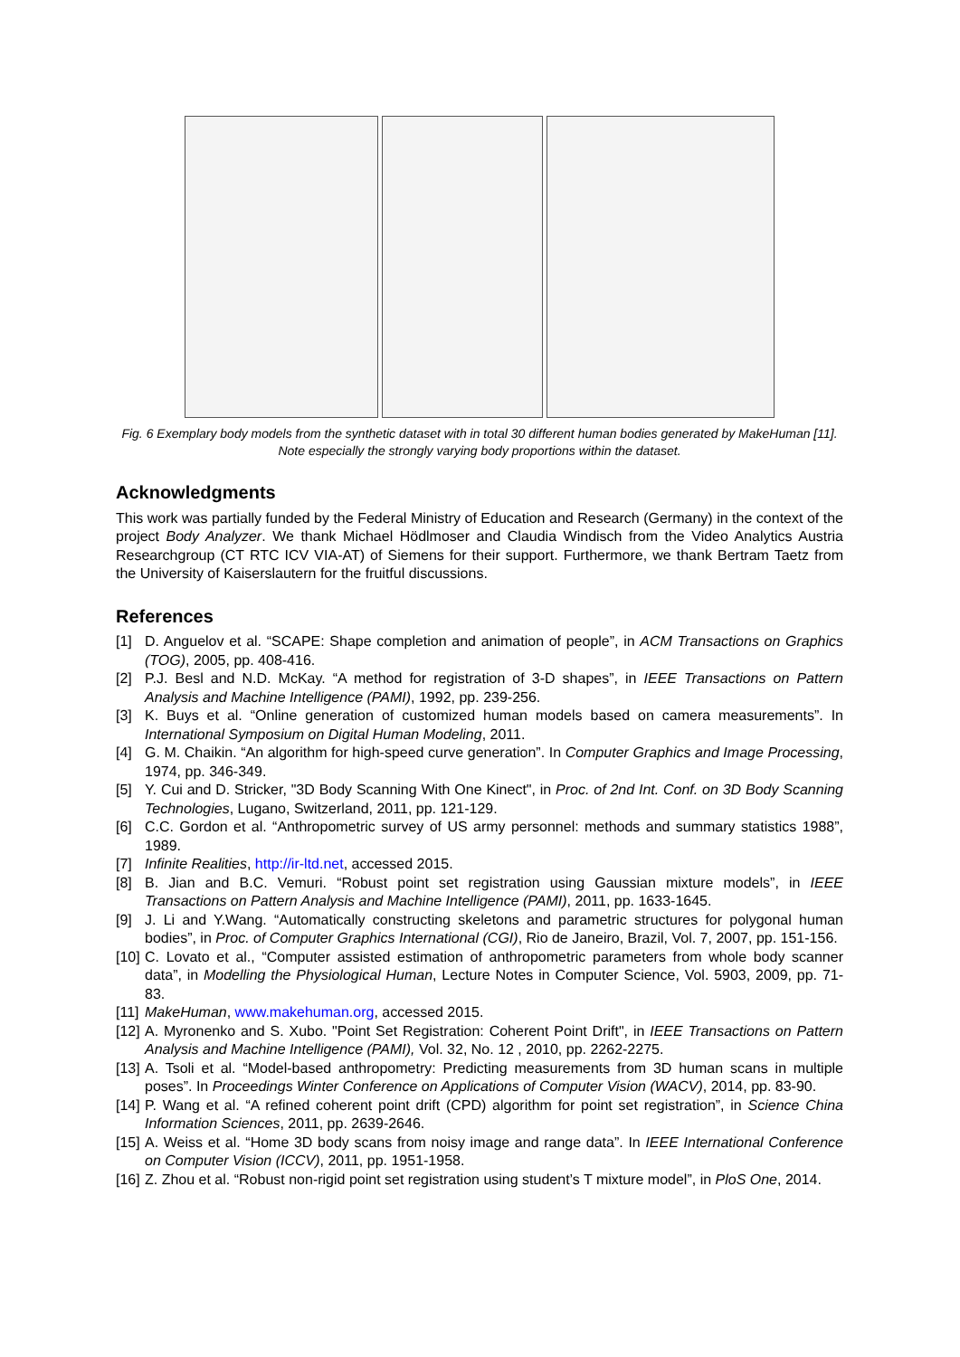Fig. 6 Exemplary body models from the synthetic dataset with in total 30 different human bodies generated by MakeHuman [11]. Note especially the strongly varying body proportions within the dataset.
Acknowledgments
This work was partially funded by the Federal Ministry of Education and Research (Germany) in the context of the project Body Analyzer. We thank Michael Hödlmoser and Claudia Windisch from the Video Analytics Austria Researchgroup (CT RTC ICV VIA-AT) of Siemens for their support. Furthermore, we thank Bertram Taetz from the University of Kaiserslautern for the fruitful discussions.
References
[1] D. Anguelov et al. “SCAPE: Shape completion and animation of people”, in ACM Transactions on Graphics (TOG), 2005, pp. 408-416.
[2] P.J. Besl and N.D. McKay. “A method for registration of 3-D shapes”, in IEEE Transactions on Pattern Analysis and Machine Intelligence (PAMI), 1992, pp. 239-256.
[3] K. Buys et al. “Online generation of customized human models based on camera measurements”. In International Symposium on Digital Human Modeling, 2011.
[4] G. M. Chaikin. “An algorithm for high-speed curve generation”. In Computer Graphics and Image Processing, 1974, pp. 346-349.
[5] Y. Cui and D. Stricker, "3D Body Scanning With One Kinect", in Proc. of 2nd Int. Conf. on 3D Body Scanning Technologies, Lugano, Switzerland, 2011, pp. 121-129.
[6] C.C. Gordon et al. “Anthropometric survey of US army personnel: methods and summary statistics 1988”, 1989.
[7] Infinite Realities, http://ir-ltd.net, accessed 2015.
[8] B. Jian and B.C. Vemuri. “Robust point set registration using Gaussian mixture models”, in IEEE Transactions on Pattern Analysis and Machine Intelligence (PAMI), 2011, pp. 1633-1645.
[9] J. Li and Y.Wang. “Automatically constructing skeletons and parametric structures for polygonal human bodies”, in Proc. of Computer Graphics International (CGI), Rio de Janeiro, Brazil, Vol. 7, 2007, pp. 151-156.
[10]
C. Lovato et al., “Computer assisted estimation of anthropometric parameters from whole body scanner data”, in Modelling the Physiological Human, Lecture Notes in Computer Science, Vol. 5903, 2009, pp. 71-83.
[11]
MakeHuman, www.makehuman.org, accessed 2015.
[12]
A. Myronenko and S. Xubo. "Point Set Registration: Coherent Point Drift", in IEEE Transactions on Pattern Analysis and Machine Intelligence (PAMI), Vol. 32, No. 12 , 2010, pp. 2262-2275.
[13]
A. Tsoli et al. “Model-based anthropometry: Predicting measurements from 3D human scans in multiple poses”. In Proceedings Winter Conference on Applications of Computer Vision (WACV), 2014, pp. 83-90.
[14]
P. Wang et al. “A refined coherent point drift (CPD) algorithm for point set registration”, in Science China Information Sciences, 2011, pp. 2639-2646.
[15]
A. Weiss et al. “Home 3D body scans from noisy image and range data”. In IEEE International Conference on Computer Vision (ICCV), 2011, pp. 1951-1958.
[16]
Z. Zhou et al. “Robust non-rigid point set registration using student’s T mixture model”, in PloS One, 2014.